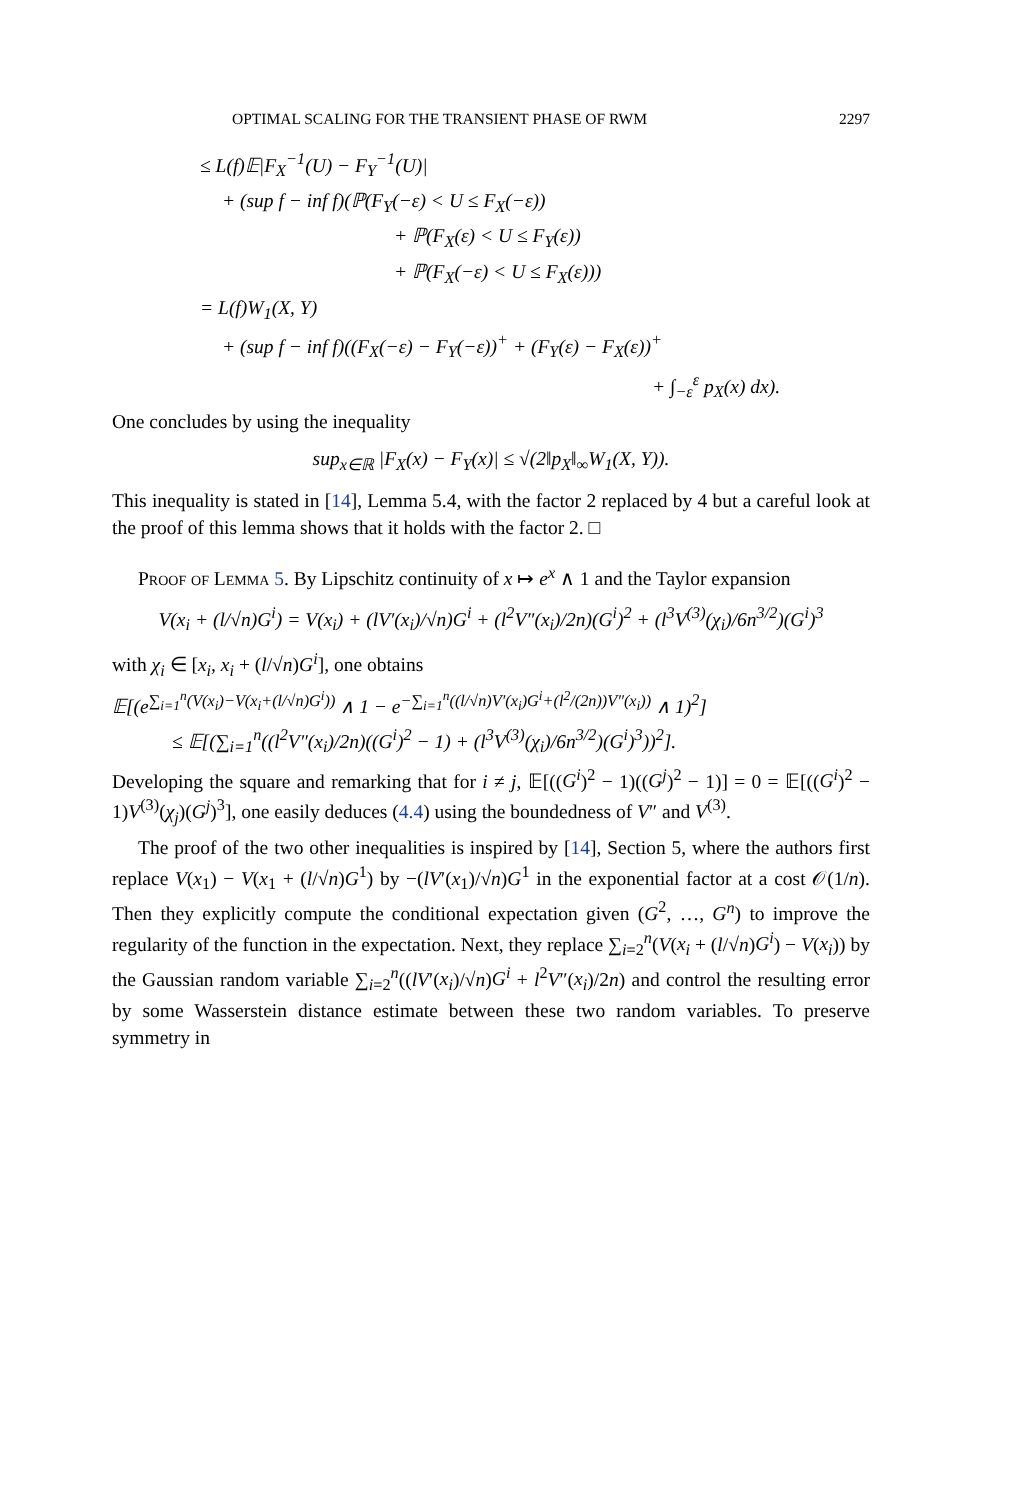OPTIMAL SCALING FOR THE TRANSIENT PHASE OF RWM 2297
≤ L(f)𝔼|F<sub>X</sub><sup>−1</sup>(U) − F<sub>Y</sub><sup>−1</sup>(U)|
+ (sup f − inf f)(ℙ(F<sub>Y</sub>(−ε) < U ≤ F<sub>X</sub>(−ε))
+ ℙ(F<sub>X</sub>(ε) < U ≤ F<sub>Y</sub>(ε))
+ ℙ(F<sub>X</sub>(−ε) < U ≤ F<sub>X</sub>(ε)))
= L(f)W<sub>1</sub>(X, Y)
+ (sup f − inf f)((F<sub>X</sub>(−ε) − F<sub>Y</sub>(−ε))<sup>+</sup> + (F<sub>Y</sub>(ε) − F<sub>X</sub>(ε))<sup>+</sup>
+ ∫<sub>−ε</sub><sup>ε</sup> p<sub>X</sub>(x) dx).
One concludes by using the inequality
sup<sub>x∈ℝ</sub> |F<sub>X</sub>(x) − F<sub>Y</sub>(x)| ≤ √(2‖p<sub>X</sub>‖<sub>∞</sub>W<sub>1</sub>(X, Y)).
This inequality is stated in [14], Lemma 5.4, with the factor 2 replaced by 4 but a careful look at the proof of this lemma shows that it holds with the factor 2. □
Proof of Lemma 5. By Lipschitz continuity of x ↦ e<sup>x</sup> ∧ 1 and the Taylor expansion
V(x<sub>i</sub> + (l/√n)G<sup>i</sup>) = V(x<sub>i</sub>) + (lV′(x<sub>i</sub>)/√n)G<sup>i</sup> + (l<sup>2</sup>V″(x<sub>i</sub>)/2n)(G<sup>i</sup>)<sup>2</sup> + (l<sup>3</sup>V<sup>(3)</sup>(χ<sub>i</sub>)/6n<sup>3/2</sup>)(G<sup>i</sup>)<sup>3</sup>
with χ<sub>i</sub> ∈ [x<sub>i</sub>, x<sub>i</sub> + (l/√n)G<sup>i</sup>], one obtains
𝔼[(e<sup>∑<sub>i=1</sub><sup>n</sup>(V(x<sub>i</sub>)−V(x<sub>i</sub>+(l/√n)G<sup>i</sup>))</sup> ∧ 1 − e<sup>−∑<sub>i=1</sub><sup>n</sup>((l/√n)V′(x<sub>i</sub>)G<sup>i</sup>+(l<sup>2</sup>/(2n))V″(x<sub>i</sub>))</sup> ∧ 1)<sup>2</sup>]
≤ 𝔼[(∑<sub>i=1</sub><sup>n</sup>((l<sup>2</sup>V″(x<sub>i</sub>)/2n)((G<sup>i</sup>)<sup>2</sup> − 1) + (l<sup>3</sup>V<sup>(3)</sup>(χ<sub>i</sub>)/6n<sup>3/2</sup>)(G<sup>i</sup>)<sup>3</sup>))<sup>2</sup>].
Developing the square and remarking that for i ≠ j, 𝔼[((G<sup>i</sup>)<sup>2</sup> − 1)((G<sup>j</sup>)<sup>2</sup> − 1)] = 0 = 𝔼[((G<sup>i</sup>)<sup>2</sup> − 1)V<sup>(3)</sup>(χ<sub>j</sub>)(G<sup>j</sup>)<sup>3</sup>], one easily deduces (4.4) using the boundedness of V″ and V<sup>(3)</sup>.
The proof of the two other inequalities is inspired by [14], Section 5, where the authors first replace V(x<sub>1</sub>) − V(x<sub>1</sub> + (l/√n)G<sup>1</sup>) by −(lV′(x<sub>1</sub>)/√n)G<sup>1</sup> in the exponential factor at a cost 𝒪(1/n). Then they explicitly compute the conditional expectation given (G<sup>2</sup>, …, G<sup>n</sup>) to improve the regularity of the function in the expectation. Next, they replace ∑<sub>i=2</sub><sup>n</sup>(V(x<sub>i</sub> + (l/√n)G<sup>i</sup>) − V(x<sub>i</sub>)) by the Gaussian random variable ∑<sub>i=2</sub><sup>n</sup>((lV′(x<sub>i</sub>)/√n)G<sup>i</sup> + l<sup>2</sup>V″(x<sub>i</sub>)/2n) and control the resulting error by some Wasserstein distance estimate between these two random variables. To preserve symmetry in